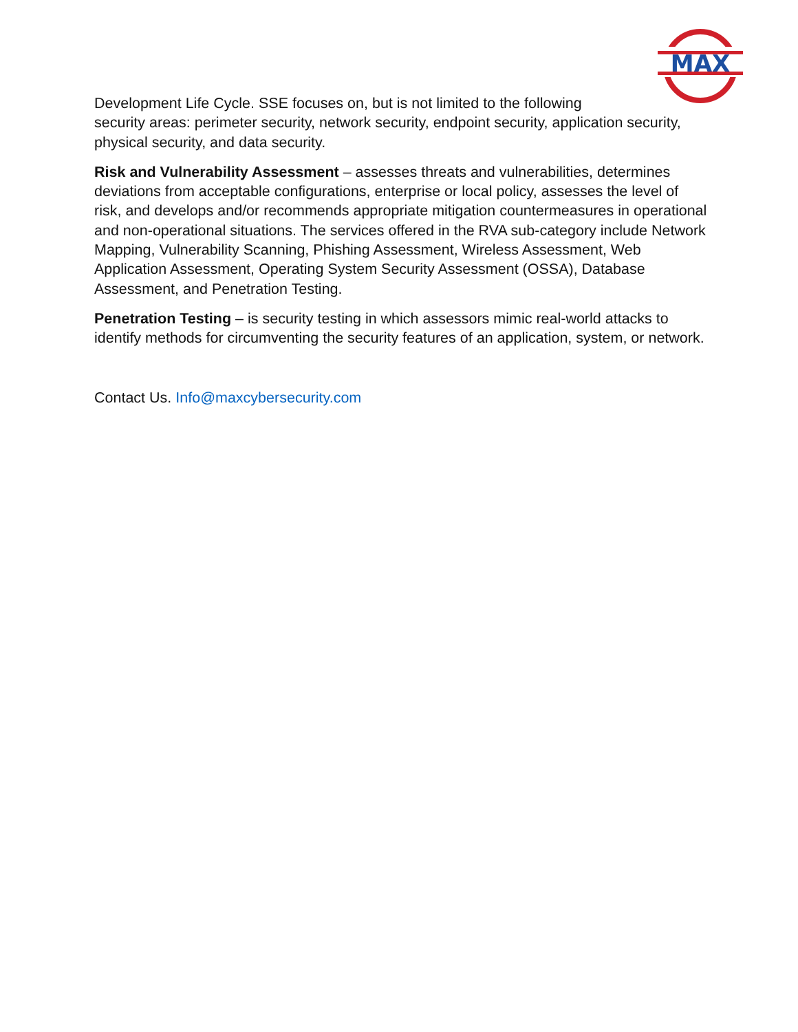MAX
Development Life Cycle. SSE focuses on, but is not limited to the following
security areas: perimeter security, network security, endpoint security, application security, physical security, and data security.
Risk and Vulnerability Assessment – assesses threats and vulnerabilities, determines deviations from acceptable configurations, enterprise or local policy, assesses the level of risk, and develops and/or recommends appropriate mitigation countermeasures in operational and non-operational situations. The services offered in the RVA sub-category include Network Mapping, Vulnerability Scanning, Phishing Assessment, Wireless Assessment, Web Application Assessment, Operating System Security Assessment (OSSA), Database Assessment, and Penetration Testing.
Penetration Testing – is security testing in which assessors mimic real-world attacks to identify methods for circumventing the security features of an application, system, or network.
Contact Us. Info@maxcybersecurity.com